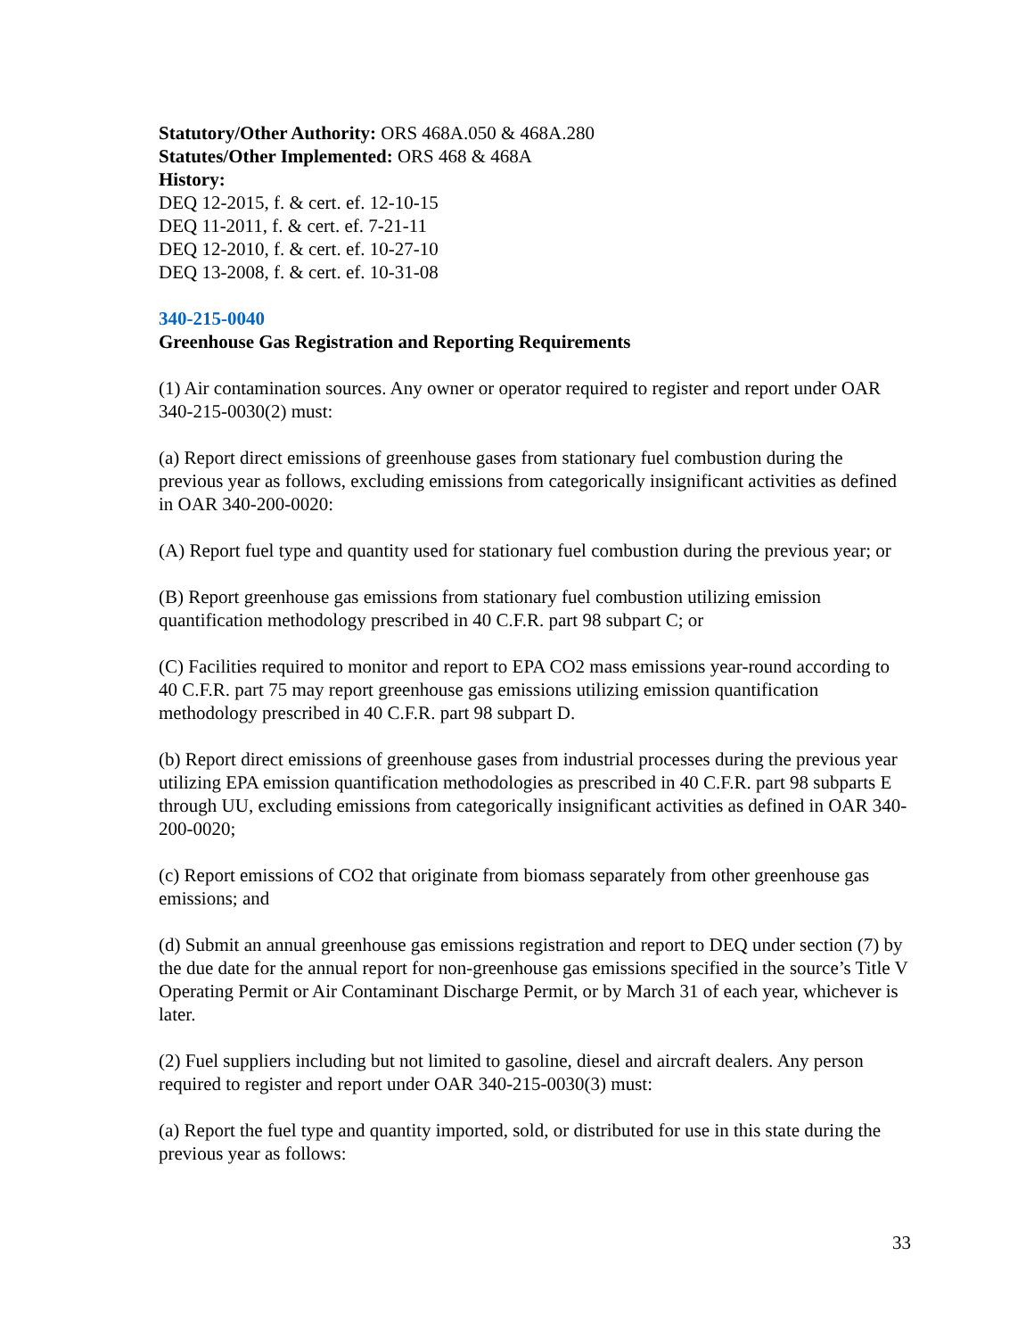Statutory/Other Authority: ORS 468A.050 & 468A.280
Statutes/Other Implemented: ORS 468 & 468A
History:
DEQ 12-2015, f. & cert. ef. 12-10-15
DEQ 11-2011, f. & cert. ef. 7-21-11
DEQ 12-2010, f. & cert. ef. 10-27-10
DEQ 13-2008, f. & cert. ef. 10-31-08
340-215-0040
Greenhouse Gas Registration and Reporting Requirements
(1) Air contamination sources. Any owner or operator required to register and report under OAR 340-215-0030(2) must:
(a) Report direct emissions of greenhouse gases from stationary fuel combustion during the previous year as follows, excluding emissions from categorically insignificant activities as defined in OAR 340-200-0020:
(A) Report fuel type and quantity used for stationary fuel combustion during the previous year; or
(B) Report greenhouse gas emissions from stationary fuel combustion utilizing emission quantification methodology prescribed in 40 C.F.R. part 98 subpart C; or
(C) Facilities required to monitor and report to EPA CO2 mass emissions year-round according to 40 C.F.R. part 75 may report greenhouse gas emissions utilizing emission quantification methodology prescribed in 40 C.F.R. part 98 subpart D.
(b) Report direct emissions of greenhouse gases from industrial processes during the previous year utilizing EPA emission quantification methodologies as prescribed in 40 C.F.R. part 98 subparts E through UU, excluding emissions from categorically insignificant activities as defined in OAR 340-200-0020;
(c) Report emissions of CO2 that originate from biomass separately from other greenhouse gas emissions; and
(d) Submit an annual greenhouse gas emissions registration and report to DEQ under section (7) by the due date for the annual report for non-greenhouse gas emissions specified in the source’s Title V Operating Permit or Air Contaminant Discharge Permit, or by March 31 of each year, whichever is later.
(2) Fuel suppliers including but not limited to gasoline, diesel and aircraft dealers. Any person required to register and report under OAR 340-215-0030(3) must:
(a) Report the fuel type and quantity imported, sold, or distributed for use in this state during the previous year as follows:
33